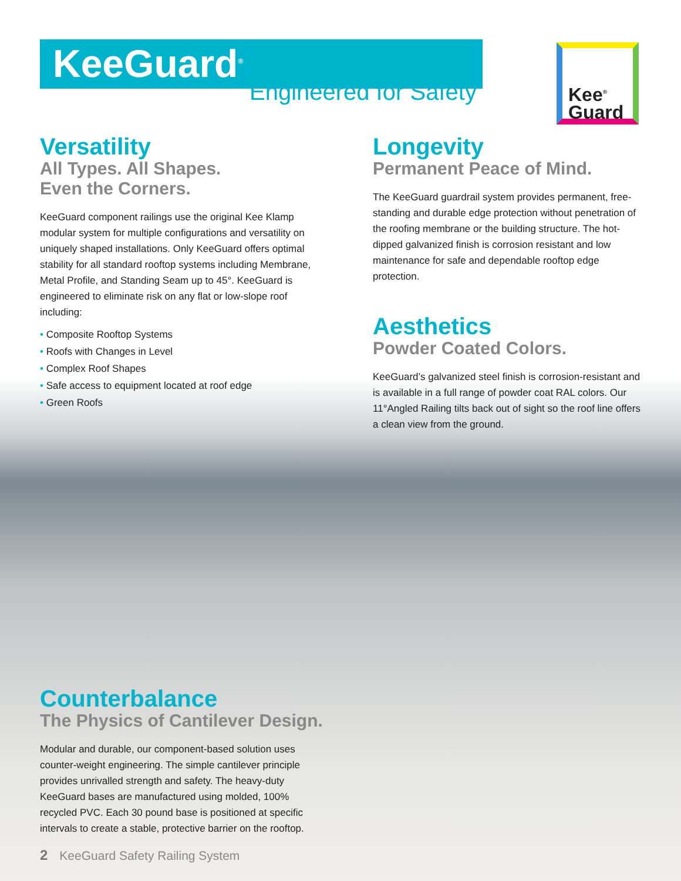KeeGuard<sup>®</sup>
Engineered for Safety
Kee<sup>®</sup>
Guard
Versatility
All Types. All Shapes.
Even the Corners.
KeeGuard component railings use the original Kee Klamp modular system for multiple configurations and versatility on uniquely shaped installations. Only KeeGuard offers optimal stability for all standard rooftop systems including Membrane, Metal Profile, and Standing Seam up to 45°. KeeGuard is engineered to eliminate risk on any flat or low-slope roof including:
• Composite Rooftop Systems
• Roofs with Changes in Level
• Complex Roof Shapes
• Safe access to equipment located at roof edge
• Green Roofs
Longevity
Permanent Peace of Mind.
The KeeGuard guardrail system provides permanent, free-standing and durable edge protection without penetration of the roofing membrane or the building structure. The hot-dipped galvanized finish is corrosion resistant and low maintenance for safe and dependable rooftop edge protection.
Aesthetics
Powder Coated Colors.
KeeGuard’s galvanized steel finish is corrosion-resistant and is available in a full range of powder coat RAL colors. Our 11°Angled Railing tilts back out of sight so the roof line offers a clean view from the ground.
Counterbalance
The Physics of Cantilever Design.
Modular and durable, our component-based solution uses counter-weight engineering. The simple cantilever principle provides unrivalled strength and safety. The heavy-duty KeeGuard bases are manufactured using molded, 100% recycled PVC. Each 30 pound base is positioned at specific intervals to create a stable, protective barrier on the rooftop.
2 KeeGuard Safety Railing System